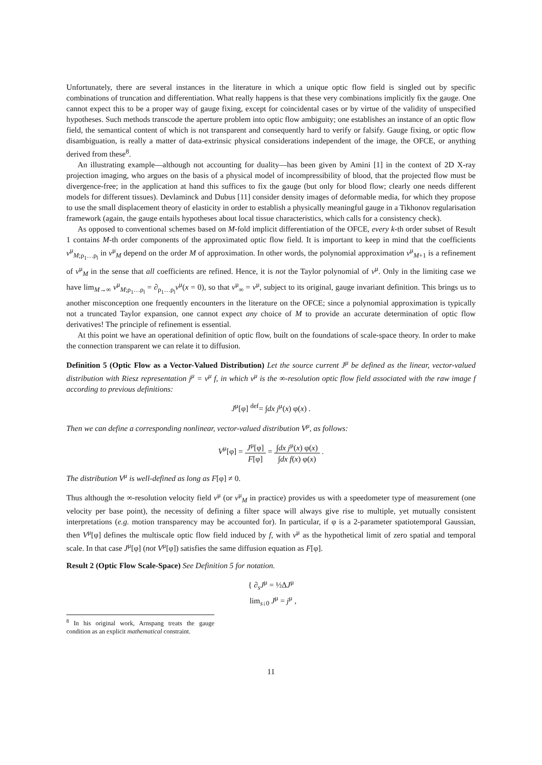Unfortunately, there are several instances in the literature in which a unique optic flow field is singled out by specific combinations of truncation and differentiation. What really happens is that these very combinations implicitly fix the gauge. One cannot expect this to be a proper way of gauge fixing, except for coincidental cases or by virtue of the validity of unspecified hypotheses. Such methods transcode the aperture problem into optic flow ambiguity; one establishes an instance of an optic flow field, the semantical content of which is not transparent and consequently hard to verify or falsify. Gauge fixing, or optic flow disambiguation, is really a matter of data-extrinsic physical considerations independent of the image, the OFCE, or anything derived from these<sup>8</sup>.
An illustrating example—although not accounting for duality—has been given by Amini [1] in the context of 2D X-ray projection imaging, who argues on the basis of a physical model of incompressibility of blood, that the projected flow must be divergence-free; in the application at hand this suffices to fix the gauge (but only for blood flow; clearly one needs different models for different tissues). Devlaminck and Dubus [11] consider density images of deformable media, for which they propose to use the small displacement theory of elasticity in order to establish a physically meaningful gauge in a Tikhonov regularisation framework (again, the gauge entails hypotheses about local tissue characteristics, which calls for a consistency check).
As opposed to conventional schemes based on M-fold implicit differentiation of the OFCE, every k-th order subset of Result 1 contains M-th order components of the approximated optic flow field. It is important to keep in mind that the coefficients v<sup>μ</sup><sub>M;ρ<sub>1</sub>…ρ<sub>l</sub></sub> in v<sup>μ</sup><sub>M</sub> depend on the order M of approximation. In other words, the polynomial approximation v<sup>μ</sup><sub>M+1</sub> is a refinement of v<sup>μ</sup><sub>M</sub> in the sense that all coefficients are refined. Hence, it is not the Taylor polynomial of v<sup>μ</sup>. Only in the limiting case we have lim<sub>M→∞</sub> v<sup>μ</sup><sub>M;ρ<sub>1</sub>…ρ<sub>l</sub></sub> = ∂<sub>ρ<sub>1</sub>…ρ<sub>l</sub></sub>v<sup>μ</sup>(x = 0), so that v<sup>μ</sup><sub>∞</sub> = v<sup>μ</sup>, subject to its original, gauge invariant definition. This brings us to another misconception one frequently encounters in the literature on the OFCE; since a polynomial approximation is typically not a truncated Taylor expansion, one cannot expect any choice of M to provide an accurate determination of optic flow derivatives! The principle of refinement is essential.
At this point we have an operational definition of optic flow, built on the foundations of scale-space theory. In order to make the connection transparent we can relate it to diffusion.
Definition 5 (Optic Flow as a Vector-Valued Distribution) Let the source current J<sup>μ</sup> be defined as the linear, vector-valued distribution with Riesz representation j<sup>μ</sup> = v<sup>μ</sup> f, in which v<sup>μ</sup> is the ∞-resolution optic flow field associated with the raw image f according to previous definitions:
J<sup>μ</sup>[φ] <sup>def</sup>= ∫dx j<sup>μ</sup>(x) φ(x) .
Then we can define a corresponding nonlinear, vector-valued distribution V<sup>μ</sup>, as follows:
V<sup>μ</sup>[φ] = J<sup>μ</sup>[φ] F[φ] = ∫dx j<sup>μ</sup>(x) φ(x) ∫dx f(x) φ(x) .
The distribution V<sup>μ</sup> is well-defined as long as F[φ] ≠ 0.
Thus although the ∞-resolution velocity field v<sup>μ</sup> (or v<sup>μ</sup><sub>M</sub> in practice) provides us with a speedometer type of measurement (one velocity per base point), the necessity of defining a filter space will always give rise to multiple, yet mutually consistent interpretations (e.g. motion transparency may be accounted for). In particular, if φ is a 2-parameter spatiotemporal Gaussian, then V<sup>μ</sup>[φ] defines the multiscale optic flow field induced by f, with v<sup>μ</sup> as the hypothetical limit of zero spatial and temporal scale. In that case J<sup>μ</sup>[φ] (not V<sup>μ</sup>[φ]) satisfies the same diffusion equation as F[φ].
Result 2 (Optic Flow Scale-Space) See Definition 5 for notation.
{ ∂<sub>s</sub>J<sup>μ</sup> = ½ΔJ<sup>μ</sup>
lim<sub>s↓0</sub> J<sup>μ</sup> = j<sup>μ</sup> ,
<sup>8</sup> In his original work, Arnspang treats the gauge condition as an explicit mathematical constraint.
11